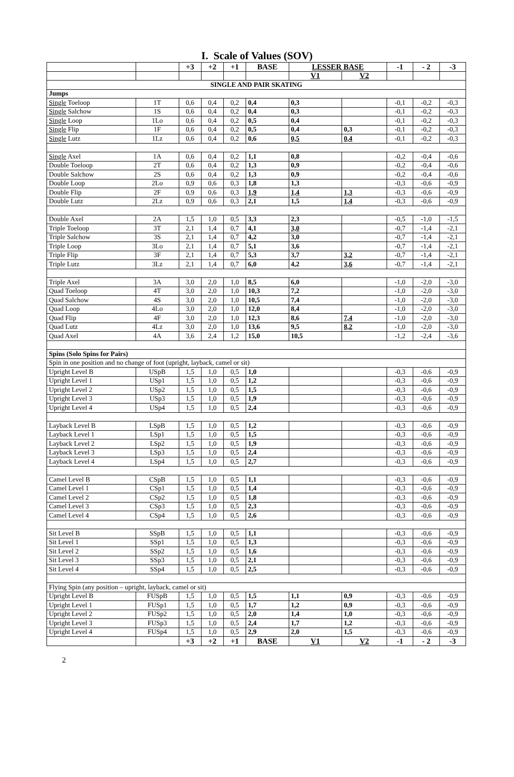I. Scale of Values (SOV)
| | | +3 | +2 | +1 | BASE | LESSER BASE | | -1 | - 2 | -3 |
| --- | --- | --- | --- | --- | --- | --- | --- | --- | --- | --- |
| | | | | | | V1 | V2 | | | |
| SINGLE AND PAIR SKATING | | | | | | | | | | |
| Jumps | | | | | | | | | | |
| Single Toeloop | 1T | 0,6 | 0,4 | 0,2 | 0,4 | 0,3 | | -0,1 | -0,2 | -0,3 |
| Single Salchow | 1S | 0,6 | 0,4 | 0,2 | 0,4 | 0,3 | | -0,1 | -0,2 | -0,3 |
| Single Loop | 1Lo | 0,6 | 0,4 | 0,2 | 0,5 | 0,4 | | -0,1 | -0,2 | -0,3 |
| Single Flip | 1F | 0,6 | 0,4 | 0,2 | 0,5 | 0,4 | 0,3 | -0,1 | -0,2 | -0,3 |
| Single Lutz | 1Lz | 0,6 | 0,4 | 0,2 | 0,6 | 0,5 | 0,4 | -0,1 | -0,2 | -0,3 |
| Single Axel | 1A | 0,6 | 0,4 | 0,2 | 1,1 | 0,8 | | -0,2 | -0,4 | -0,6 |
| Double Toeloop | 2T | 0,6 | 0,4 | 0,2 | 1,3 | 0,9 | | -0,2 | -0,4 | -0,6 |
| Double Salchow | 2S | 0,6 | 0,4 | 0,2 | 1,3 | 0,9 | | -0,2 | -0,4 | -0,6 |
| Double Loop | 2Lo | 0,9 | 0,6 | 0,3 | 1,8 | 1,3 | | -0,3 | -0,6 | -0,9 |
| Double Flip | 2F | 0,9 | 0,6 | 0,3 | 1,9 | 1,4 | 1,3 | -0,3 | -0,6 | -0,9 |
| Double Lutz | 2Lz | 0,9 | 0,6 | 0,3 | 2,1 | 1,5 | 1,4 | -0,3 | -0,6 | -0,9 |
| Double Axel | 2A | 1,5 | 1,0 | 0,5 | 3,3 | 2,3 | | -0,5 | -1,0 | -1,5 |
| Triple Toeloop | 3T | 2,1 | 1,4 | 0,7 | 4,1 | 3,0 | | -0,7 | -1,4 | -2,1 |
| Triple Salchow | 3S | 2,1 | 1,4 | 0,7 | 4,2 | 3,0 | | -0,7 | -1,4 | -2,1 |
| Triple Loop | 3Lo | 2,1 | 1,4 | 0,7 | 5,1 | 3,6 | | -0,7 | -1,4 | -2,1 |
| Triple Flip | 3F | 2,1 | 1,4 | 0,7 | 5,3 | 3,7 | 3,2 | -0,7 | -1,4 | -2,1 |
| Triple Lutz | 3Lz | 2,1 | 1,4 | 0,7 | 6,0 | 4,2 | 3,6 | -0,7 | -1,4 | -2,1 |
| Triple Axel | 3A | 3,0 | 2,0 | 1,0 | 8,5 | 6,0 | | -1,0 | -2,0 | -3,0 |
| Quad Toeloop | 4T | 3,0 | 2,0 | 1,0 | 10,3 | 7,2 | | -1,0 | -2,0 | -3,0 |
| Quad Salchow | 4S | 3,0 | 2,0 | 1,0 | 10,5 | 7,4 | | -1,0 | -2,0 | -3,0 |
| Quad Loop | 4Lo | 3,0 | 2,0 | 1,0 | 12,0 | 8,4 | | -1,0 | -2,0 | -3,0 |
| Quad Flip | 4F | 3,0 | 2,0 | 1,0 | 12,3 | 8,6 | 7,4 | -1,0 | -2,0 | -3,0 |
| Quad Lutz | 4Lz | 3,0 | 2,0 | 1,0 | 13,6 | 9,5 | 8,2 | -1,0 | -2,0 | -3,0 |
| Quad Axel | 4A | 3,6 | 2,4 | 1,2 | 15,0 | 10,5 | | -1,2 | -2,4 | -3,6 |
| Spins (Solo Spins for Pairs) | | | | | | | | | | |
| Spin in one position and no change of foot (upright, layback, camel or sit) | | | | | | | | | | |
| Upright Level B | USpB | 1,5 | 1,0 | 0,5 | 1,0 | | | -0,3 | -0,6 | -0,9 |
| Upright Level 1 | USp1 | 1,5 | 1,0 | 0,5 | 1,2 | | | -0,3 | -0,6 | -0,9 |
| Upright Level 2 | USp2 | 1,5 | 1,0 | 0,5 | 1,5 | | | -0,3 | -0,6 | -0,9 |
| Upright Level 3 | USp3 | 1,5 | 1,0 | 0,5 | 1,9 | | | -0,3 | -0,6 | -0,9 |
| Upright Level 4 | USp4 | 1,5 | 1,0 | 0,5 | 2,4 | | | -0,3 | -0,6 | -0,9 |
| Layback Level B | LSpB | 1,5 | 1,0 | 0,5 | 1,2 | | | -0,3 | -0,6 | -0,9 |
| Layback Level 1 | LSp1 | 1,5 | 1,0 | 0,5 | 1,5 | | | -0,3 | -0,6 | -0,9 |
| Layback Level 2 | LSp2 | 1,5 | 1,0 | 0,5 | 1,9 | | | -0,3 | -0,6 | -0,9 |
| Layback Level 3 | LSp3 | 1,5 | 1,0 | 0,5 | 2,4 | | | -0,3 | -0,6 | -0,9 |
| Layback Level 4 | LSp4 | 1,5 | 1,0 | 0,5 | 2,7 | | | -0,3 | -0,6 | -0,9 |
| Camel Level B | CSpB | 1,5 | 1,0 | 0,5 | 1,1 | | | -0,3 | -0,6 | -0,9 |
| Camel Level 1 | CSp1 | 1,5 | 1,0 | 0,5 | 1,4 | | | -0,3 | -0,6 | -0,9 |
| Camel Level 2 | CSp2 | 1,5 | 1,0 | 0,5 | 1,8 | | | -0,3 | -0,6 | -0,9 |
| Camel Level 3 | CSp3 | 1,5 | 1,0 | 0,5 | 2,3 | | | -0,3 | -0,6 | -0,9 |
| Camel Level 4 | CSp4 | 1,5 | 1,0 | 0,5 | 2,6 | | | -0,3 | -0,6 | -0,9 |
| Sit Level B | SSpB | 1,5 | 1,0 | 0,5 | 1,1 | | | -0,3 | -0,6 | -0,9 |
| Sit Level 1 | SSp1 | 1,5 | 1,0 | 0,5 | 1,3 | | | -0,3 | -0,6 | -0,9 |
| Sit Level 2 | SSp2 | 1,5 | 1,0 | 0,5 | 1,6 | | | -0,3 | -0,6 | -0,9 |
| Sit Level 3 | SSp3 | 1,5 | 1,0 | 0,5 | 2,1 | | | -0,3 | -0,6 | -0,9 |
| Sit Level 4 | SSp4 | 1,5 | 1,0 | 0,5 | 2,5 | | | -0,3 | -0,6 | -0,9 |
| Flying Spin (any position – upright, layback, camel or sit) | | | | | | | | | | |
| Upright Level B | FUSpB | 1,5 | 1,0 | 0,5 | 1,5 | 1,1 | 0,9 | -0,3 | -0,6 | -0,9 |
| Upright Level 1 | FUSp1 | 1,5 | 1,0 | 0,5 | 1,7 | 1,2 | 0,9 | -0,3 | -0,6 | -0,9 |
| Upright Level 2 | FUSp2 | 1,5 | 1,0 | 0,5 | 2,0 | 1,4 | 1,0 | -0,3 | -0,6 | -0,9 |
| Upright Level 3 | FUSp3 | 1,5 | 1,0 | 0,5 | 2,4 | 1,7 | 1,2 | -0,3 | -0,6 | -0,9 |
| Upright Level 4 | FUSp4 | 1,5 | 1,0 | 0,5 | 2,9 | 2,0 | 1,5 | -0,3 | -0,6 | -0,9 |
| | | +3 | +2 | +1 | BASE | V1 | V2 | -1 | - 2 | -3 |
2